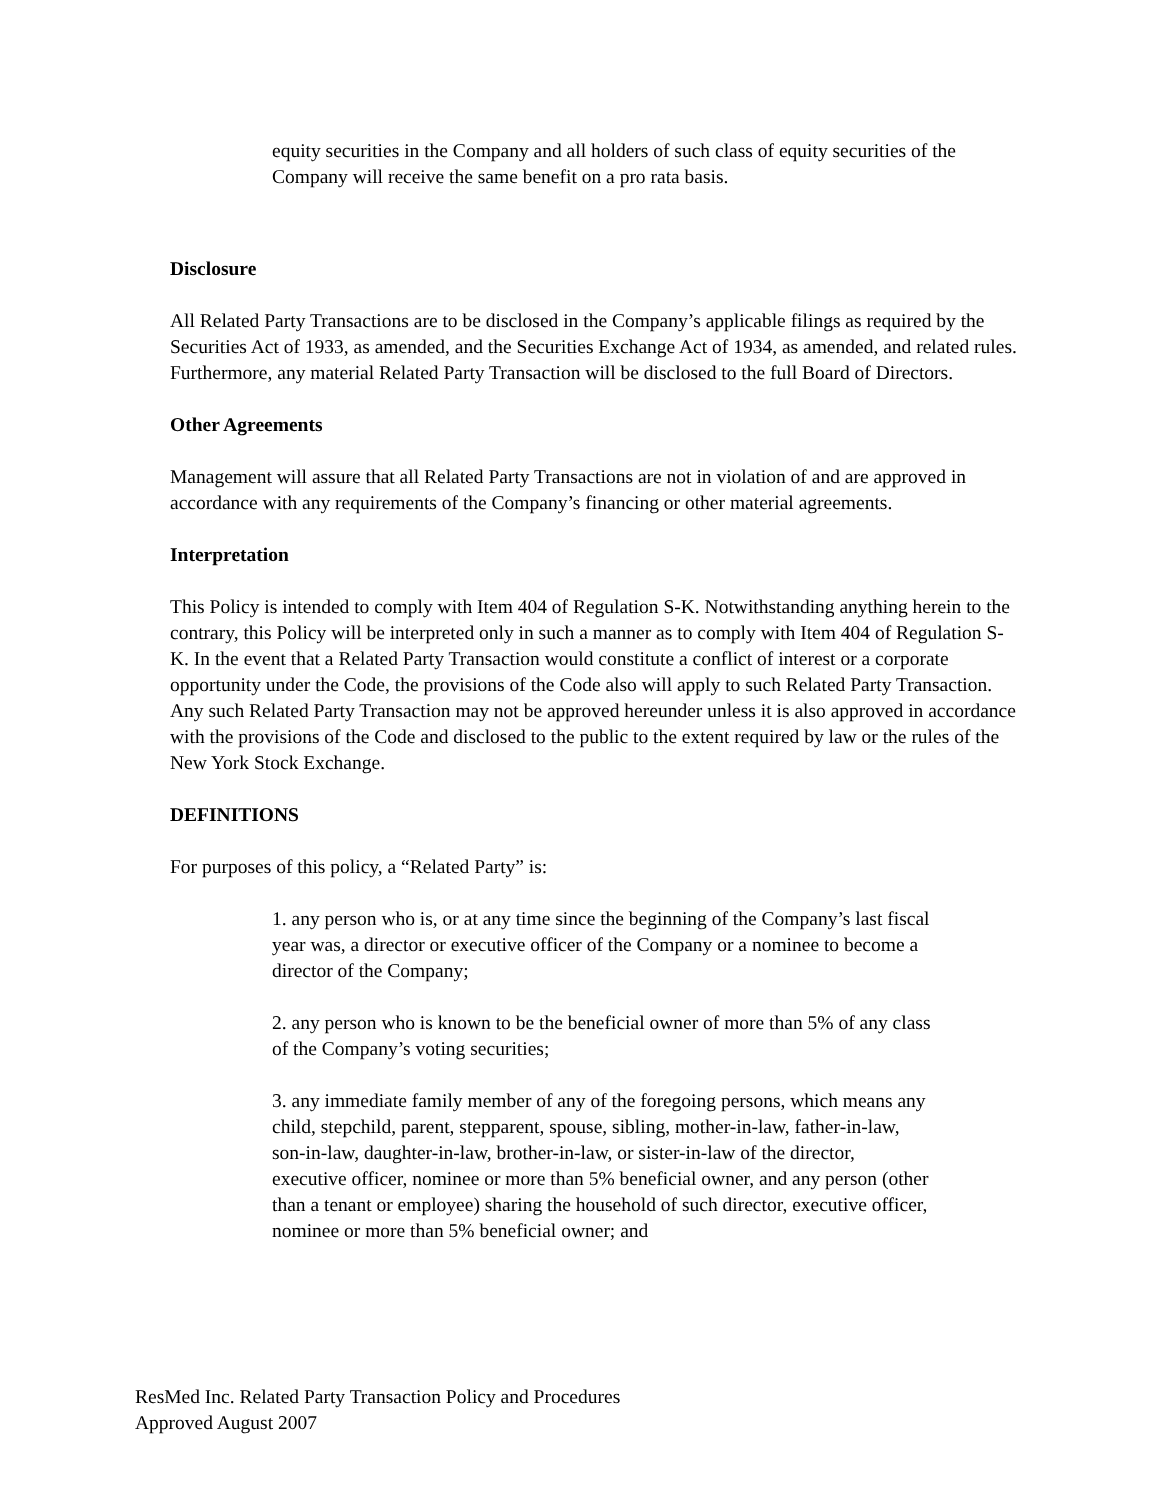equity securities in the Company and all holders of such class of equity securities of the Company will receive the same benefit on a pro rata basis.
Disclosure
All Related Party Transactions are to be disclosed in the Company’s applicable filings as required by the Securities Act of 1933, as amended, and the Securities Exchange Act of 1934, as amended, and related rules. Furthermore, any material Related Party Transaction will be disclosed to the full Board of Directors.
Other Agreements
Management will assure that all Related Party Transactions are not in violation of and are approved in accordance with any requirements of the Company’s financing or other material agreements.
Interpretation
This Policy is intended to comply with Item 404 of Regulation S-K. Notwithstanding anything herein to the contrary, this Policy will be interpreted only in such a manner as to comply with Item 404 of Regulation S-K. In the event that a Related Party Transaction would constitute a conflict of interest or a corporate opportunity under the Code, the provisions of the Code also will apply to such Related Party Transaction. Any such Related Party Transaction may not be approved hereunder unless it is also approved in accordance with the provisions of the Code and disclosed to the public to the extent required by law or the rules of the New York Stock Exchange.
DEFINITIONS
For purposes of this policy, a “Related Party” is:
1. any person who is, or at any time since the beginning of the Company’s last fiscal year was, a director or executive officer of the Company or a nominee to become a director of the Company;
2. any person who is known to be the beneficial owner of more than 5% of any class of the Company’s voting securities;
3. any immediate family member of any of the foregoing persons, which means any child, stepchild, parent, stepparent, spouse, sibling, mother-in-law, father-in-law, son-in-law, daughter-in-law, brother-in-law, or sister-in-law of the director, executive officer, nominee or more than 5% beneficial owner, and any person (other than a tenant or employee) sharing the household of such director, executive officer, nominee or more than 5% beneficial owner; and
ResMed Inc. Related Party Transaction Policy and Procedures
Approved August 2007